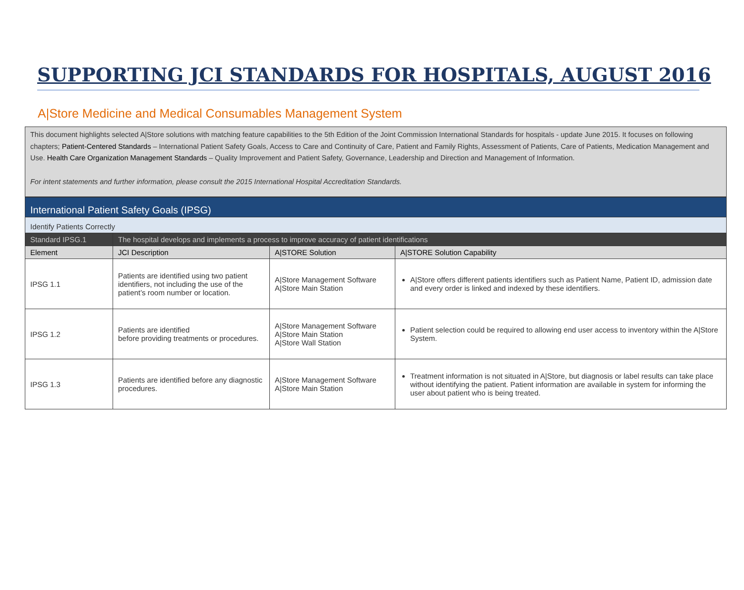SUPPORTING JCI STANDARDS FOR HOSPITALS, AUGUST 2016
A|Store Medicine and Medical Consumables Management System
This document highlights selected A|Store solutions with matching feature capabilities to the 5th Edition of the Joint Commission International Standards for hospitals - update June 2015. It focuses on following chapters; Patient-Centered Standards – International Patient Safety Goals, Access to Care and Continuity of Care, Patient and Family Rights, Assessment of Patients, Care of Patients, Medication Management and Use. Health Care Organization Management Standards – Quality Improvement and Patient Safety, Governance, Leadership and Direction and Management of Information.
For intent statements and further information, please consult the 2015 International Hospital Accreditation Standards.
| International Patient Safety Goals (IPSG) | | | |
| Identify Patients Correctly | | | |
| Standard IPSG.1 | The hospital develops and implements a process to improve accuracy of patient identifications | | |
| Element | JCI Description | A/STORE Solution | A/STORE Solution Capability |
| IPSG 1.1 | Patients are identified using two patient identifiers, not including the use of the patient’s room number or location. | A/Store Management Software A/Store Main Station | A/Store offers different patients identifiers such as Patient Name, Patient ID, admission date and every order is linked and indexed by these identifiers. |
| IPSG 1.2 | Patients are identified before providing treatments or procedures. | A/Store Management Software A/Store Main Station A/Store Wall Station | Patient selection could be required to allowing end user access to inventory within the A/Store System. |
| IPSG 1.3 | Patients are identified before any diagnostic procedures. | A/Store Management Software A/Store Main Station | Treatment information is not situated in A/Store, but diagnosis or label results can take place without identifying the patient. Patient information are available in system for informing the user about patient who is being treated. |